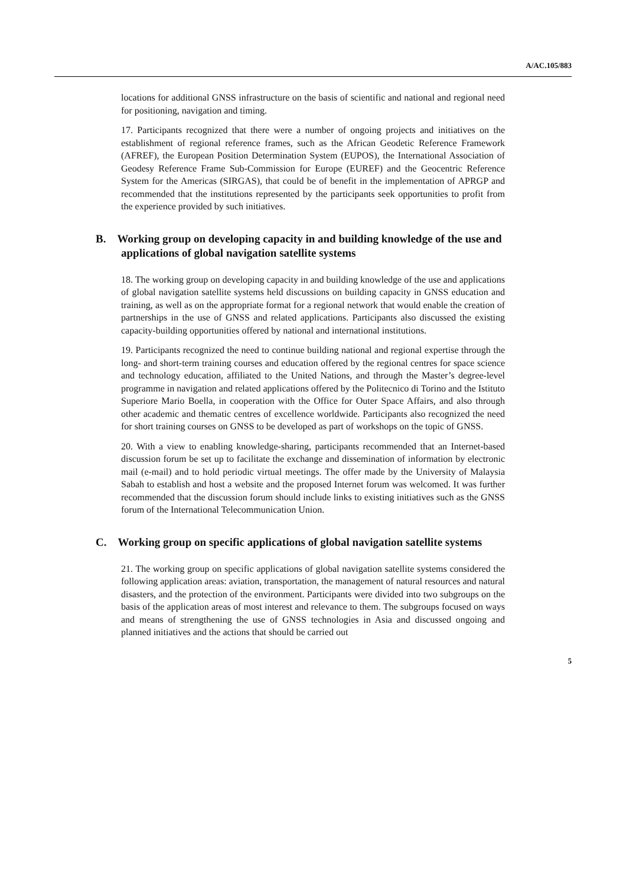A/AC.105/883
locations for additional GNSS infrastructure on the basis of scientific and national and regional need for positioning, navigation and timing.
17. Participants recognized that there were a number of ongoing projects and initiatives on the establishment of regional reference frames, such as the African Geodetic Reference Framework (AFREF), the European Position Determination System (EUPOS), the International Association of Geodesy Reference Frame Sub-Commission for Europe (EUREF) and the Geocentric Reference System for the Americas (SIRGAS), that could be of benefit in the implementation of APRGP and recommended that the institutions represented by the participants seek opportunities to profit from the experience provided by such initiatives.
B. Working group on developing capacity in and building knowledge of the use and applications of global navigation satellite systems
18. The working group on developing capacity in and building knowledge of the use and applications of global navigation satellite systems held discussions on building capacity in GNSS education and training, as well as on the appropriate format for a regional network that would enable the creation of partnerships in the use of GNSS and related applications. Participants also discussed the existing capacity-building opportunities offered by national and international institutions.
19. Participants recognized the need to continue building national and regional expertise through the long- and short-term training courses and education offered by the regional centres for space science and technology education, affiliated to the United Nations, and through the Master’s degree-level programme in navigation and related applications offered by the Politecnico di Torino and the Istituto Superiore Mario Boella, in cooperation with the Office for Outer Space Affairs, and also through other academic and thematic centres of excellence worldwide. Participants also recognized the need for short training courses on GNSS to be developed as part of workshops on the topic of GNSS.
20. With a view to enabling knowledge-sharing, participants recommended that an Internet-based discussion forum be set up to facilitate the exchange and dissemination of information by electronic mail (e-mail) and to hold periodic virtual meetings. The offer made by the University of Malaysia Sabah to establish and host a website and the proposed Internet forum was welcomed. It was further recommended that the discussion forum should include links to existing initiatives such as the GNSS forum of the International Telecommunication Union.
C. Working group on specific applications of global navigation satellite systems
21. The working group on specific applications of global navigation satellite systems considered the following application areas: aviation, transportation, the management of natural resources and natural disasters, and the protection of the environment. Participants were divided into two subgroups on the basis of the application areas of most interest and relevance to them. The subgroups focused on ways and means of strengthening the use of GNSS technologies in Asia and discussed ongoing and planned initiatives and the actions that should be carried out
5